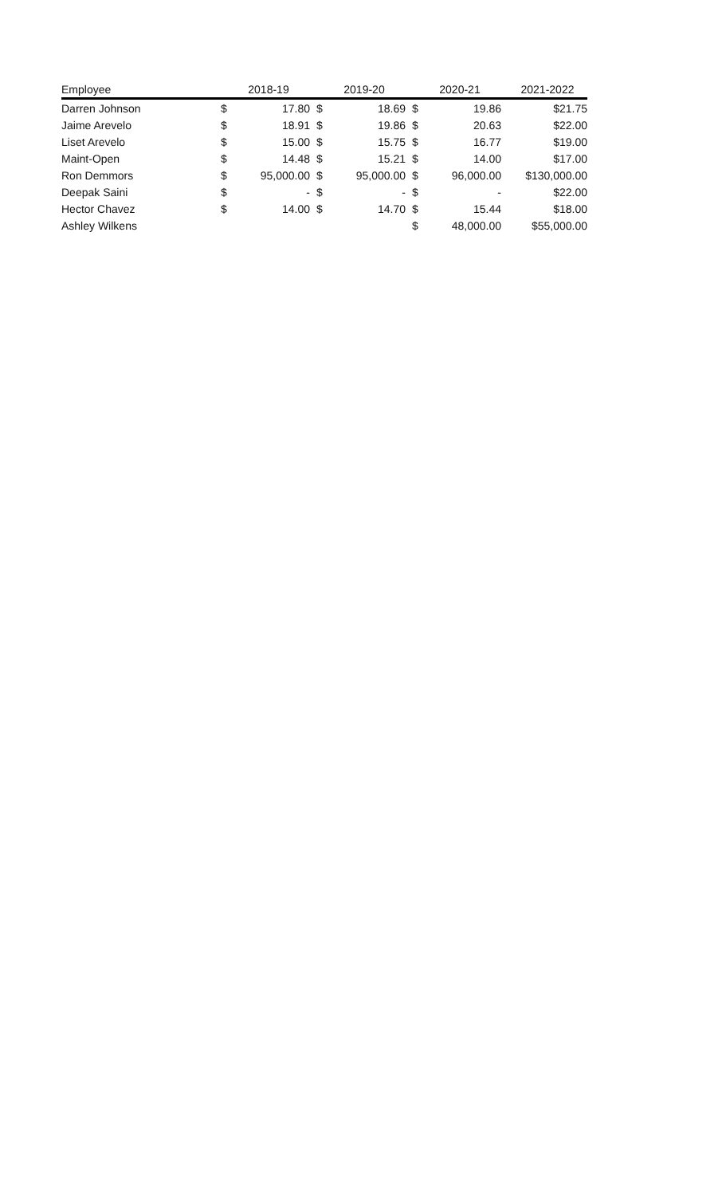| Employee | 2018-19 | | 2019-20 | | 2020-21 | | 2021-2022 |
| --- | --- | --- | --- | --- | --- | --- | --- |
| Darren Johnson | $ | 17.80 | $ | 18.69 | $ | 19.86 | $21.75 |
| Jaime Arevelo | $ | 18.91 | $ | 19.86 | $ | 20.63 | $22.00 |
| Liset Arevelo | $ | 15.00 | $ | 15.75 | $ | 16.77 | $19.00 |
| Maint-Open | $ | 14.48 | $ | 15.21 | $ | 14.00 | $17.00 |
| Ron Demmors | $ | 95,000.00 | $ | 95,000.00 | $ | 96,000.00 | $130,000.00 |
| Deepak Saini | $ | - | $ | - | $ | - | $22.00 |
| Hector Chavez | $ | 14.00 | $ | 14.70 | $ | 15.44 | $18.00 |
| Ashley Wilkens | | | | | $ | 48,000.00 | $55,000.00 |